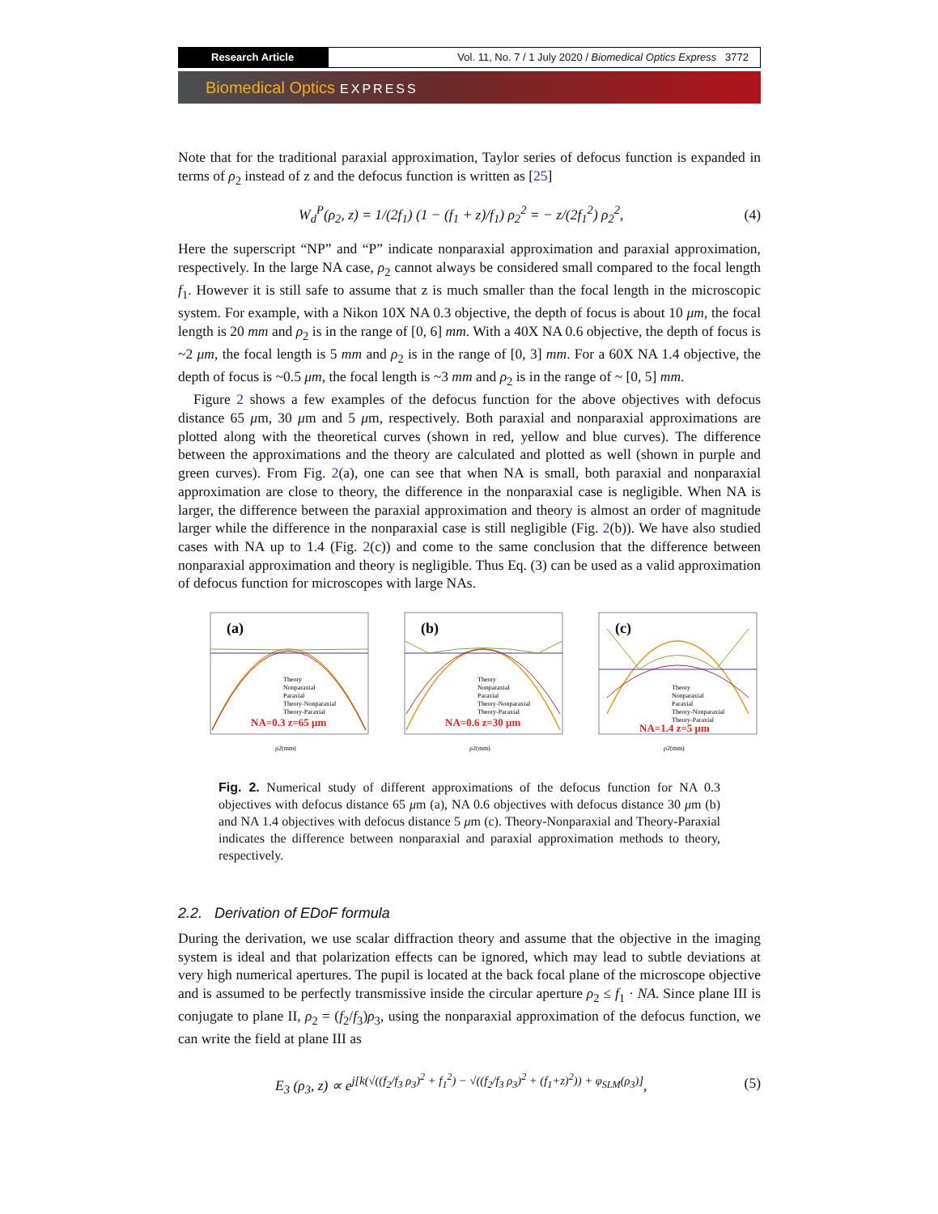Research Article Vol. 11, No. 7 / 1 July 2020 / Biomedical Optics Express 3772
Biomedical Optics EXPRESS
Note that for the traditional paraxial approximation, Taylor series of defocus function is expanded in terms of ρ<sub>2</sub> instead of z and the defocus function is written as [25]
W<sub>d</sub><sup>P</sup>(ρ<sub>2</sub>, z) = 1/(2f<sub>1</sub>) (1 − (f<sub>1</sub> + z)/f<sub>1</sub>) ρ<sub>2</sub><sup>2</sup> = − z/(2f<sub>1</sub><sup>2</sup>) ρ<sub>2</sub><sup>2</sup>,
(4)
Here the superscript “NP” and “P” indicate nonparaxial approximation and paraxial approximation, respectively. In the large NA case, ρ<sub>2</sub> cannot always be considered small compared to the focal length f<sub>1</sub>. However it is still safe to assume that z is much smaller than the focal length in the microscopic system. For example, with a Nikon 10X NA 0.3 objective, the depth of focus is about 10 μm, the focal length is 20 mm and ρ<sub>2</sub> is in the range of [0, 6] mm. With a 40X NA 0.6 objective, the depth of focus is ~2 μm, the focal length is 5 mm and ρ<sub>2</sub> is in the range of [0, 3] mm. For a 60X NA 1.4 objective, the depth of focus is ~0.5 μm, the focal length is ~3 mm and ρ<sub>2</sub> is in the range of ~ [0, 5] mm.
Figure 2 shows a few examples of the defocus function for the above objectives with defocus distance 65 μm, 30 μm and 5 μm, respectively. Both paraxial and nonparaxial approximations are plotted along with the theoretical curves (shown in red, yellow and blue curves). The difference between the approximations and the theory are calculated and plotted as well (shown in purple and green curves). From Fig. 2(a), one can see that when NA is small, both paraxial and nonparaxial approximation are close to theory, the difference in the nonparaxial case is negligible. When NA is larger, the difference between the paraxial approximation and theory is almost an order of magnitude larger while the difference in the nonparaxial case is still negligible (Fig. 2(b)). We have also studied cases with NA up to 1.4 (Fig. 2(c)) and come to the same conclusion that the difference between nonparaxial approximation and theory is negligible. Thus Eq. (3) can be used as a valid approximation of defocus function for microscopes with large NAs.
(a)
Theory
Nonparaxial
Paraxial
Theory-Nonparaxial
Theory-Paraxial
NA=0.3 z=65 μm
ρ2(mm)
(b)
Theory
Nonparaxial
Paraxial
Theory-Nonparaxial
Theory-Paraxial
NA=0.6 z=30 μm
ρ2(mm)
(c)
Theory
Nonparaxial
Paraxial
Theory-Nonparaxial
Theory-Paraxial
NA=1.4 z=5 μm
ρ2(mm)
Fig. 2. Numerical study of different approximations of the defocus function for NA 0.3 objectives with defocus distance 65 μm (a), NA 0.6 objectives with defocus distance 30 μm (b) and NA 1.4 objectives with defocus distance 5 μm (c). Theory-Nonparaxial and Theory-Paraxial indicates the difference between nonparaxial and paraxial approximation methods to theory, respectively.
2.2. Derivation of EDoF formula
During the derivation, we use scalar diffraction theory and assume that the objective in the imaging system is ideal and that polarization effects can be ignored, which may lead to subtle deviations at very high numerical apertures. The pupil is located at the back focal plane of the microscope objective and is assumed to be perfectly transmissive inside the circular aperture ρ<sub>2</sub> ≤ f<sub>1</sub> · NA. Since plane III is conjugate to plane II, ρ<sub>2</sub> = (f<sub>2</sub>/f<sub>3</sub>)ρ<sub>3</sub>, using the nonparaxial approximation of the defocus function, we can write the field at plane III as
E<sub>3</sub> (ρ<sub>3</sub>, z) ∝ e<sup>j[k(√((f<sub>2</sub>/f<sub>3</sub> ρ<sub>3</sub>)<sup>2</sup> + f<sub>1</sub><sup>2</sup>) − √((f<sub>2</sub>/f<sub>3</sub> ρ<sub>3</sub>)<sup>2</sup> + (f<sub>1</sub>+z)<sup>2</sup>)) + φ<sub>SLM</sub>(ρ<sub>3</sub>)]</sup>,
(5)